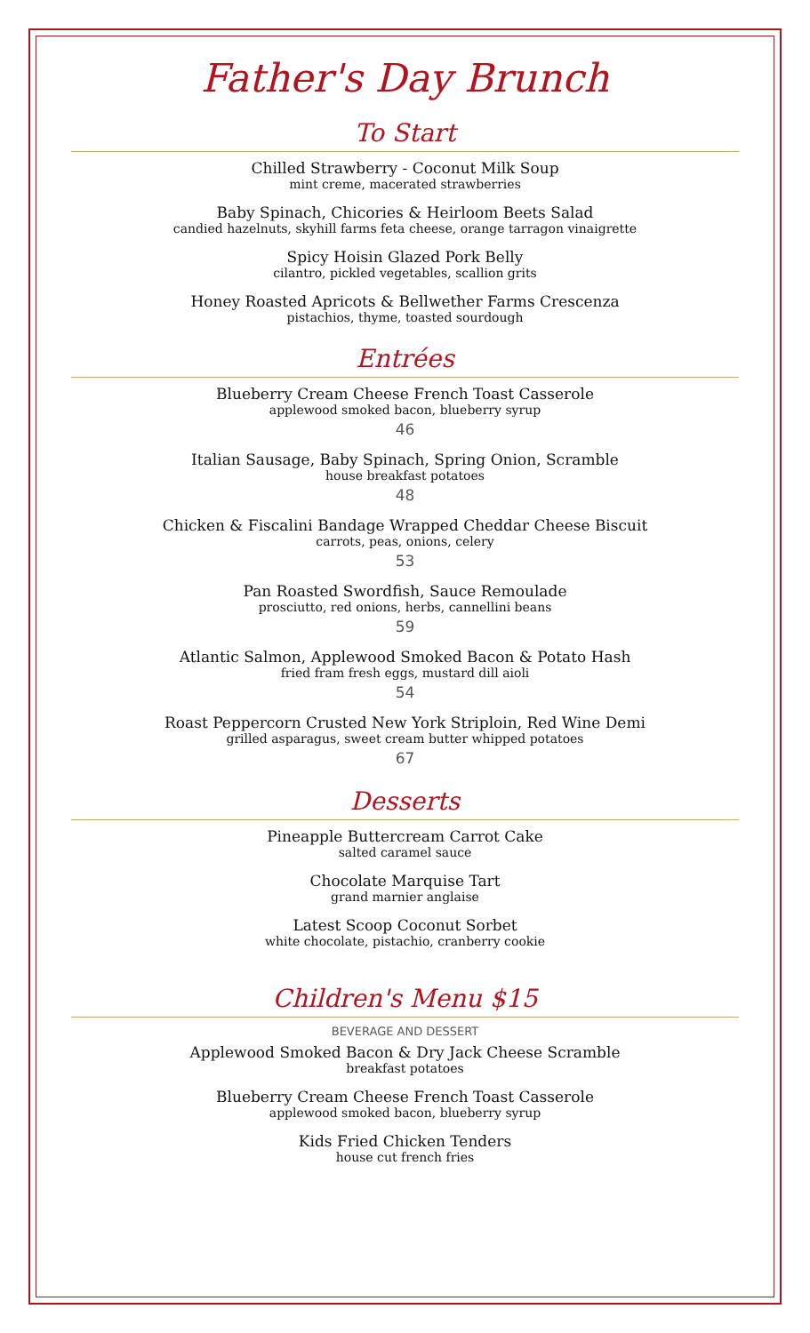Father's Day Brunch
To Start
Chilled Strawberry - Coconut Milk Soup
mint creme, macerated strawberries
Baby Spinach, Chicories & Heirloom Beets Salad
candied hazelnuts, skyhill farms feta cheese, orange tarragon vinaigrette
Spicy Hoisin Glazed Pork Belly
cilantro, pickled vegetables, scallion grits
Honey Roasted Apricots & Bellwether Farms Crescenza
pistachios, thyme, toasted sourdough
Entrées
Blueberry Cream Cheese French Toast Casserole
applewood smoked bacon, blueberry syrup
46
Italian Sausage, Baby Spinach, Spring Onion, Scramble
house breakfast potatoes
48
Chicken & Fiscalini Bandage Wrapped Cheddar Cheese Biscuit
carrots, peas, onions, celery
53
Pan Roasted Swordfish, Sauce Remoulade
prosciutto, red onions, herbs, cannellini beans
59
Atlantic Salmon, Applewood Smoked Bacon & Potato Hash
fried fram fresh eggs, mustard dill aioli
54
Roast Peppercorn Crusted New York Striploin, Red Wine Demi
grilled asparagus, sweet cream butter whipped potatoes
67
Desserts
Pineapple Buttercream Carrot Cake
salted caramel sauce
Chocolate Marquise Tart
grand marnier anglaise
Latest Scoop Coconut Sorbet
white chocolate, pistachio, cranberry cookie
Children's Menu $15
BEVERAGE AND DESSERT
Applewood Smoked Bacon & Dry Jack Cheese Scramble
breakfast potatoes
Blueberry Cream Cheese French Toast Casserole
applewood smoked bacon, blueberry syrup
Kids Fried Chicken Tenders
house cut french fries